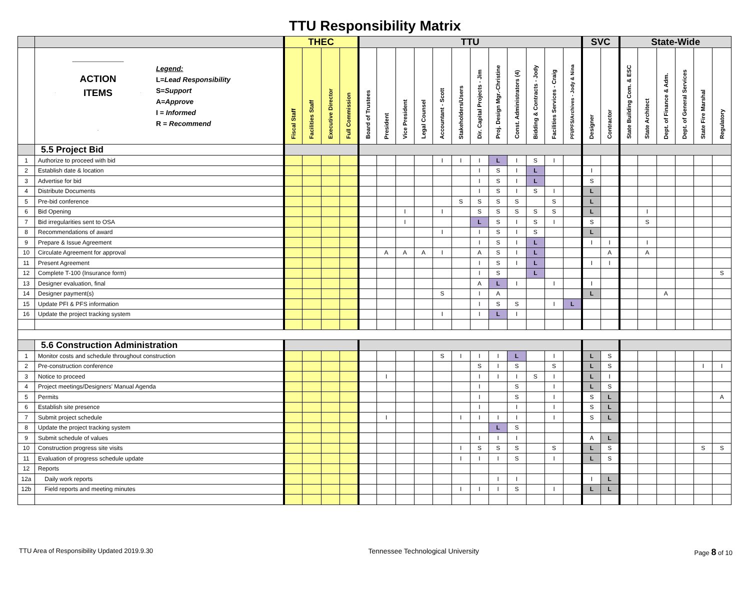TTU Responsibility Matrix
| | | THEC | | | | TTU | | | | | | | | | | | | SVC | | State-Wide | | | | | |
| | ACTION ITEMS Legend: L = Lead Responsibility S = Support A = Approve I = Informed R = Recommend | Fiscal Staff | Facilities Staff | Executive Director | Full Commission | Board of Trustees | President | Vice President | Legal Counsel | Accountant - Scott | Stakeholders/Users | Dir. Capital Projects - Jim | Proj. Design Mgr.-Christine | Const. Administrators (4) | Bidding & Contracts - Jody | Facilities Services - Craig | PFI/PFS/Archives - Jody & Nina | Designer | Contractor | State Building Com. & ESC | State Architect | Dept. of Finance & Adm. | Dept. of General Services | State Fire Marshal | Regulatory |
| | 5.5 Project Bid | | | | | | | | | | | | | | | | | | | | | | | | |
| 1 | Authorize to proceed with bid | | | | | | | | | I | I | I | L | I | S | I | | | | | | | | | |
| 2 | Establish date & location | | | | | | | | | | | I | S | I | L | | | I | | | | | | | |
| 3 | Advertise for bid | | | | | | | | | | | I | S | I | L | | | S | | | | | | | |
| 4 | Distribute Documents | | | | | | | | | | | I | S | I | S | I | | L | | | | | | | |
| 5 | Pre-bid conference | | | | | | | | | | S | S | S | S | | S | | L | | | | | | | |
| 6 | Bid Opening | | | | | | | I | | I | | S | S | S | S | S | | L | | | I | | | | |
| 7 | Bid irregularities sent to OSA | | | | | | | I | | | | L | S | I | S | I | | S | | | S | | | | |
| 8 | Recommendations of award | | | | | | | | | I | | I | S | I | S | | | L | | | | | | | |
| 9 | Prepare & Issue Agreement | | | | | | | | | | | I | S | I | L | | | I | I | | I | | | | |
| 10 | Circulate Agreement for approval | | | | | | A | A | A | I | | A | S | I | L | | | | A | | A | | | | |
| 11 | Present Agreement | | | | | | | | | | | I | S | I | L | | | I | I | | | | | | |
| 12 | Complete T-100 (Insurance form) | | | | | | | | | | | I | S | | L | | | | | | | | | | S |
| 13 | Designer evaluation, final | | | | | | | | | | | A | L | I | | I | | I | | | | | | | |
| 14 | Designer payment(s) | | | | | | | | | S | | I | A | | | | | L | | | | A | | | |
| 15 | Update PFI & PFS information | | | | | | | | | | | I | S | S | | I | L | | | | | | | | |
| 16 | Update the project tracking system | | | | | | | | | I | | I | L | I | | | | | | | | | | | |
| | 5.6 Construction Administration | | | | | | | | | | | | | | | | | | | | | | | | |
| 1 | Monitor costs and schedule throughout construction | | | | | | | | | S | I | I | I | L | | I | | L | S | | | | | | |
| 2 | Pre-construction conference | | | | | | | | | | | S | I | S | | S | | L | S | | | | | I | I |
| 3 | Notice to proceed | | | | | | I | | | | | I | I | I | S | I | | L | I | | | | | | |
| 4 | Project meetings/Designers' Manual Agenda | | | | | | | | | | | I | | S | | I | | L | S | | | | | | |
| 5 | Permits | | | | | | | | | | | I | | S | | I | | S | L | | | | | | A |
| 6 | Establish site presence | | | | | | | | | | | I | | I | | I | | S | L | | | | | | |
| 7 | Submit project schedule | | | | | | I | | | | I | I | I | I | | I | | S | L | | | | | | |
| 8 | Update the project tracking system | | | | | | | | | | | | L | S | | | | | | | | | | | |
| 9 | Submit schedule of values | | | | | | | | | | | I | I | I | | | | A | L | | | | | | |
| 10 | Construction progress site visits | | | | | | | | | | I | S | S | S | | S | | L | S | | | | | S | S |
| 11 | Evaluation of progress schedule update | | | | | | | | | | I | I | I | S | | I | | L | S | | | | | | |
| 12 | Reports | | | | | | | | | | | | | | | | | | | | | | | | |
| 12a | Daily work reports | | | | | | | | | | | | I | I | | | | I | L | | | | | | |
| 12b | Field reports and meeting minutes | | | | | | | | | | I | I | I | S | | I | | L | L | | | | | | |
TTU Area of Responsibility Updated 2019.9.30 Tennessee Technological University Page 8 of 10